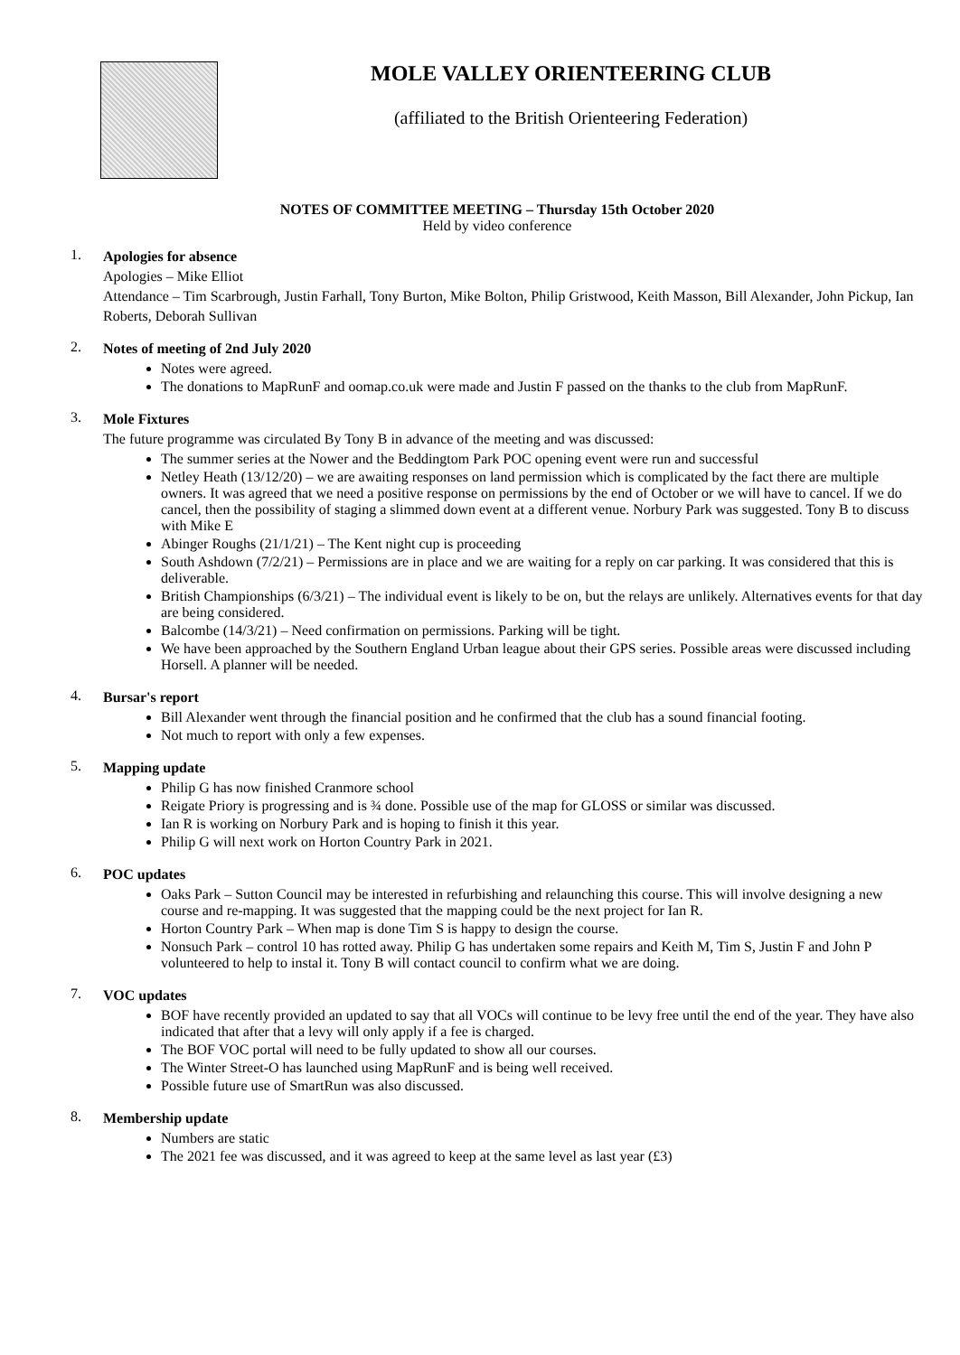MOLE VALLEY ORIENTEERING CLUB
(affiliated to the British Orienteering Federation)
NOTES OF COMMITTEE MEETING – Thursday 15th October 2020
Held by video conference
1.
Apologies for absence
Apologies – Mike Elliot
Attendance – Tim Scarbrough, Justin Farhall, Tony Burton, Mike Bolton, Philip Gristwood, Keith Masson, Bill Alexander, John Pickup, Ian Roberts, Deborah Sullivan
2.
Notes of meeting of 2nd July 2020
Notes were agreed.
The donations to MapRunF and oomap.co.uk were made and Justin F passed on the thanks to the club from MapRunF.
3.
Mole Fixtures
The future programme was circulated By Tony B in advance of the meeting and was discussed:
The summer series at the Nower and the Beddingtom Park POC opening event were run and successful
Netley Heath (13/12/20) – we are awaiting responses on land permission which is complicated by the fact there are multiple owners. It was agreed that we need a positive response on permissions by the end of October or we will have to cancel. If we do cancel, then the possibility of staging a slimmed down event at a different venue. Norbury Park was suggested. Tony B to discuss with Mike E
Abinger Roughs (21/1/21) – The Kent night cup is proceeding
South Ashdown (7/2/21) – Permissions are in place and we are waiting for a reply on car parking. It was considered that this is deliverable.
British Championships (6/3/21) – The individual event is likely to be on, but the relays are unlikely. Alternatives events for that day are being considered.
Balcombe (14/3/21) – Need confirmation on permissions. Parking will be tight.
We have been approached by the Southern England Urban league about their GPS series. Possible areas were discussed including Horsell. A planner will be needed.
4.
Bursar's report
Bill Alexander went through the financial position and he confirmed that the club has a sound financial footing.
Not much to report with only a few expenses.
5.
Mapping update
Philip G has now finished Cranmore school
Reigate Priory is progressing and is ¾ done. Possible use of the map for GLOSS or similar was discussed.
Ian R is working on Norbury Park and is hoping to finish it this year.
Philip G will next work on Horton Country Park in 2021.
6.
POC updates
Oaks Park – Sutton Council may be interested in refurbishing and relaunching this course. This will involve designing a new course and re-mapping. It was suggested that the mapping could be the next project for Ian R.
Horton Country Park – When map is done Tim S is happy to design the course.
Nonsuch Park – control 10 has rotted away. Philip G has undertaken some repairs and Keith M, Tim S, Justin F and John P volunteered to help to instal it. Tony B will contact council to confirm what we are doing.
7.
VOC updates
BOF have recently provided an updated to say that all VOCs will continue to be levy free until the end of the year. They have also indicated that after that a levy will only apply if a fee is charged.
The BOF VOC portal will need to be fully updated to show all our courses.
The Winter Street-O has launched using MapRunF and is being well received.
Possible future use of SmartRun was also discussed.
8.
Membership update
Numbers are static
The 2021 fee was discussed, and it was agreed to keep at the same level as last year (£3)